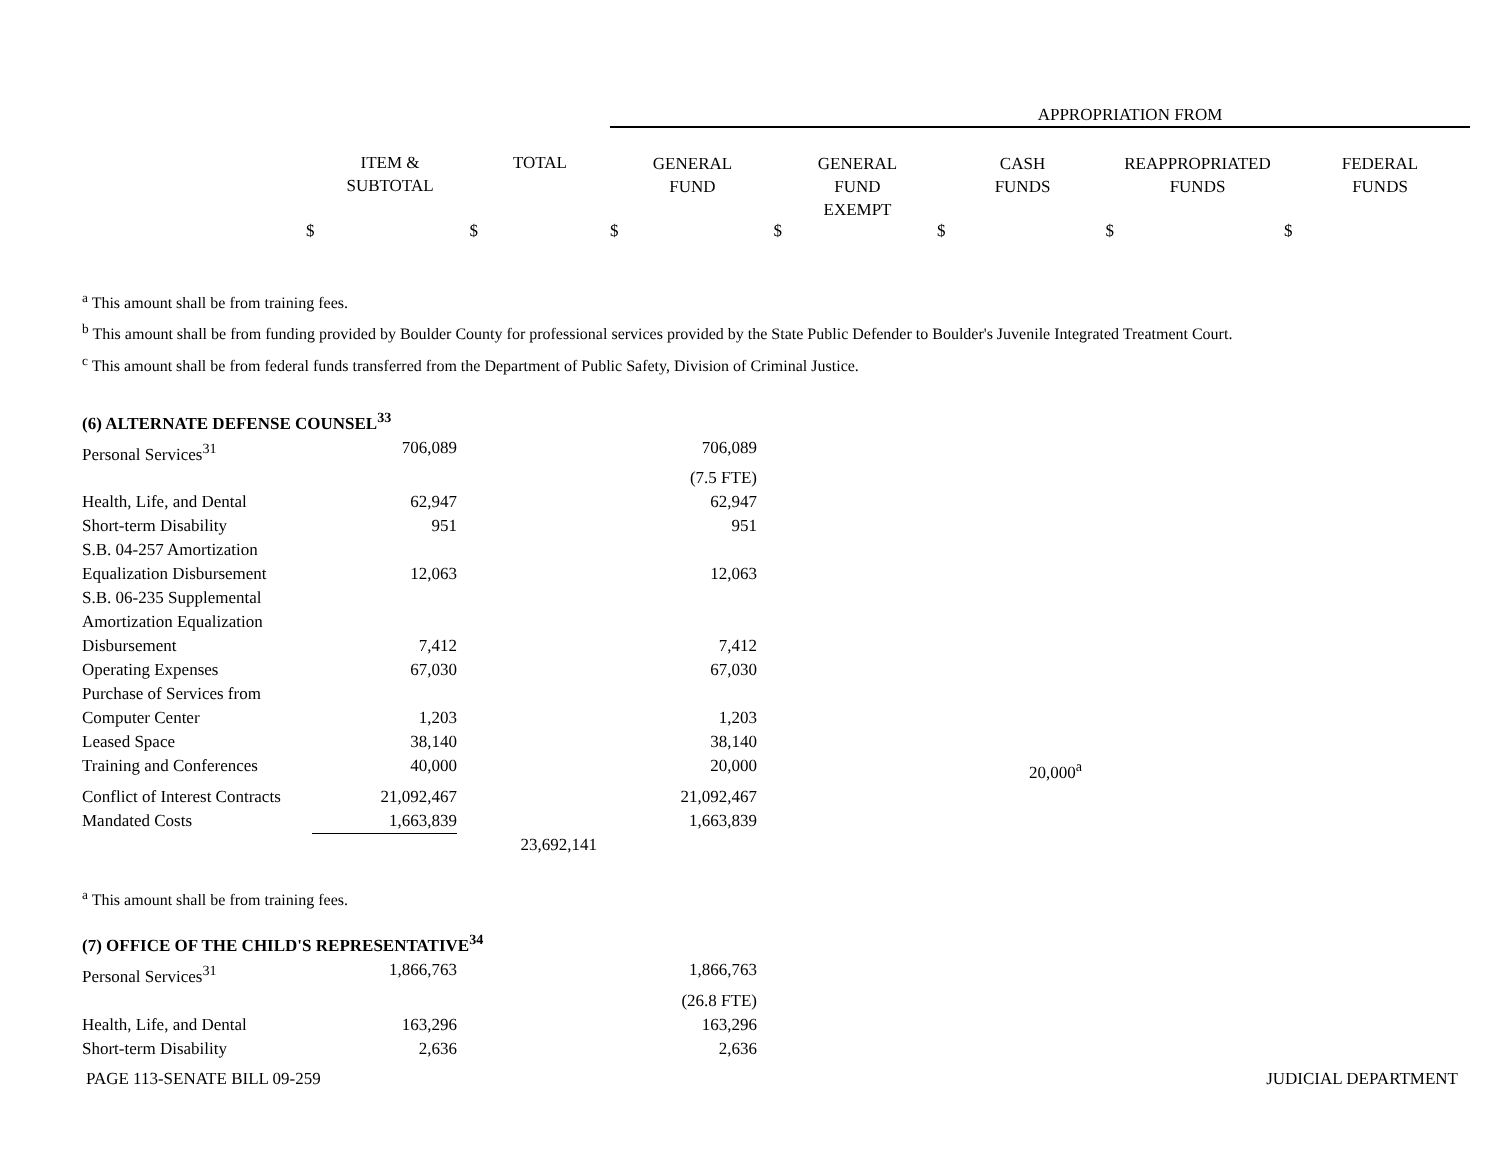| | | | APPROPRIATION FROM | | | | |
| --- | --- | --- | --- | --- | --- | --- | --- |
| | ITEM & SUBTOTAL | TOTAL | GENERAL FUND | GENERAL FUND EXEMPT | CASH FUNDS | REAPPROPRIATED FUNDS | FEDERAL FUNDS |
| | $ $ $ $ $ $ $ | | | | | | |
<sup>a</sup> This amount shall be from training fees.
<sup>b</sup> This amount shall be from funding provided by Boulder County for professional services provided by the State Public Defender to Boulder's Juvenile Integrated Treatment Court.
<sup>c</sup> This amount shall be from federal funds transferred from the Department of Public Safety, Division of Criminal Justice.
| (6) ALTERNATE DEFENSE COUNSEL<sup>33</sup> | | | | | |
| Personal Services<sup>31</sup> | 706,089 | | 706,089 | | |
| | | | (7.5 FTE) | | |
| Health, Life, and Dental | 62,947 | | 62,947 | | |
| Short-term Disability | 951 | | 951 | | |
| S.B. 04-257 Amortization Equalization Disbursement | 12,063 | | 12,063 | | |
| S.B. 06-235 Supplemental Amortization Equalization Disbursement | 7,412 | | 7,412 | | |
| Operating Expenses | 67,030 | | 67,030 | | |
| Purchase of Services from Computer Center | 1,203 | | 1,203 | | |
| Leased Space | 38,140 | | 38,140 | | |
| Training and Conferences | 40,000 | | 20,000 | | 20,000<sup>a</sup> |
| Conflict of Interest Contracts | 21,092,467 | | 21,092,467 | | |
| Mandated Costs | 1,663,839 | | 1,663,839 | | |
| | | 23,692,141 | | | |
<sup>a</sup> This amount shall be from training fees.
| (7) OFFICE OF THE CHILD'S REPRESENTATIVE<sup>34</sup> | | | |
| Personal Services<sup>31</sup> | 1,866,763 | | 1,866,763 |
| | | | (26.8 FTE) |
| Health, Life, and Dental | 163,296 | | 163,296 |
| Short-term Disability | 2,636 | | 2,636 |
PAGE 113-SENATE BILL 09-259 JUDICIAL DEPARTMENT